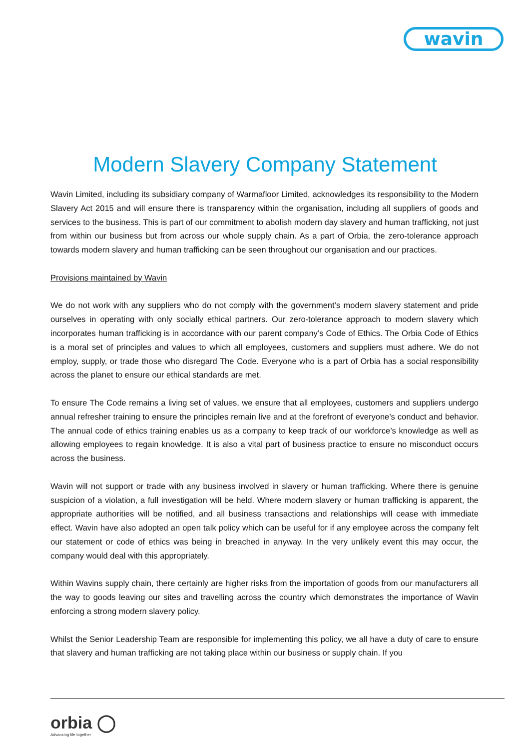wavin
Modern Slavery Company Statement
Wavin Limited, including its subsidiary company of Warmafloor Limited, acknowledges its responsibility to the Modern Slavery Act 2015 and will ensure there is transparency within the organisation, including all suppliers of goods and services to the business. This is part of our commitment to abolish modern day slavery and human trafficking, not just from within our business but from across our whole supply chain. As a part of Orbia, the zero-tolerance approach towards modern slavery and human trafficking can be seen throughout our organisation and our practices.
Provisions maintained by Wavin
We do not work with any suppliers who do not comply with the government’s modern slavery statement and pride ourselves in operating with only socially ethical partners. Our zero-tolerance approach to modern slavery which incorporates human trafficking is in accordance with our parent company’s Code of Ethics. The Orbia Code of Ethics is a moral set of principles and values to which all employees, customers and suppliers must adhere. We do not employ, supply, or trade those who disregard The Code. Everyone who is a part of Orbia has a social responsibility across the planet to ensure our ethical standards are met.
To ensure The Code remains a living set of values, we ensure that all employees, customers and suppliers undergo annual refresher training to ensure the principles remain live and at the forefront of everyone’s conduct and behavior. The annual code of ethics training enables us as a company to keep track of our workforce’s knowledge as well as allowing employees to regain knowledge. It is also a vital part of business practice to ensure no misconduct occurs across the business.
Wavin will not support or trade with any business involved in slavery or human trafficking. Where there is genuine suspicion of a violation, a full investigation will be held. Where modern slavery or human trafficking is apparent, the appropriate authorities will be notified, and all business transactions and relationships will cease with immediate effect. Wavin have also adopted an open talk policy which can be useful for if any employee across the company felt our statement or code of ethics was being in breached in anyway. In the very unlikely event this may occur, the company would deal with this appropriately.
Within Wavins supply chain, there certainly are higher risks from the importation of goods from our manufacturers all the way to goods leaving our sites and travelling across the country which demonstrates the importance of Wavin enforcing a strong modern slavery policy.
Whilst the Senior Leadership Team are responsible for implementing this policy, we all have a duty of care to ensure that slavery and human trafficking are not taking place within our business or supply chain. If you
orbia ◯
Advancing life together